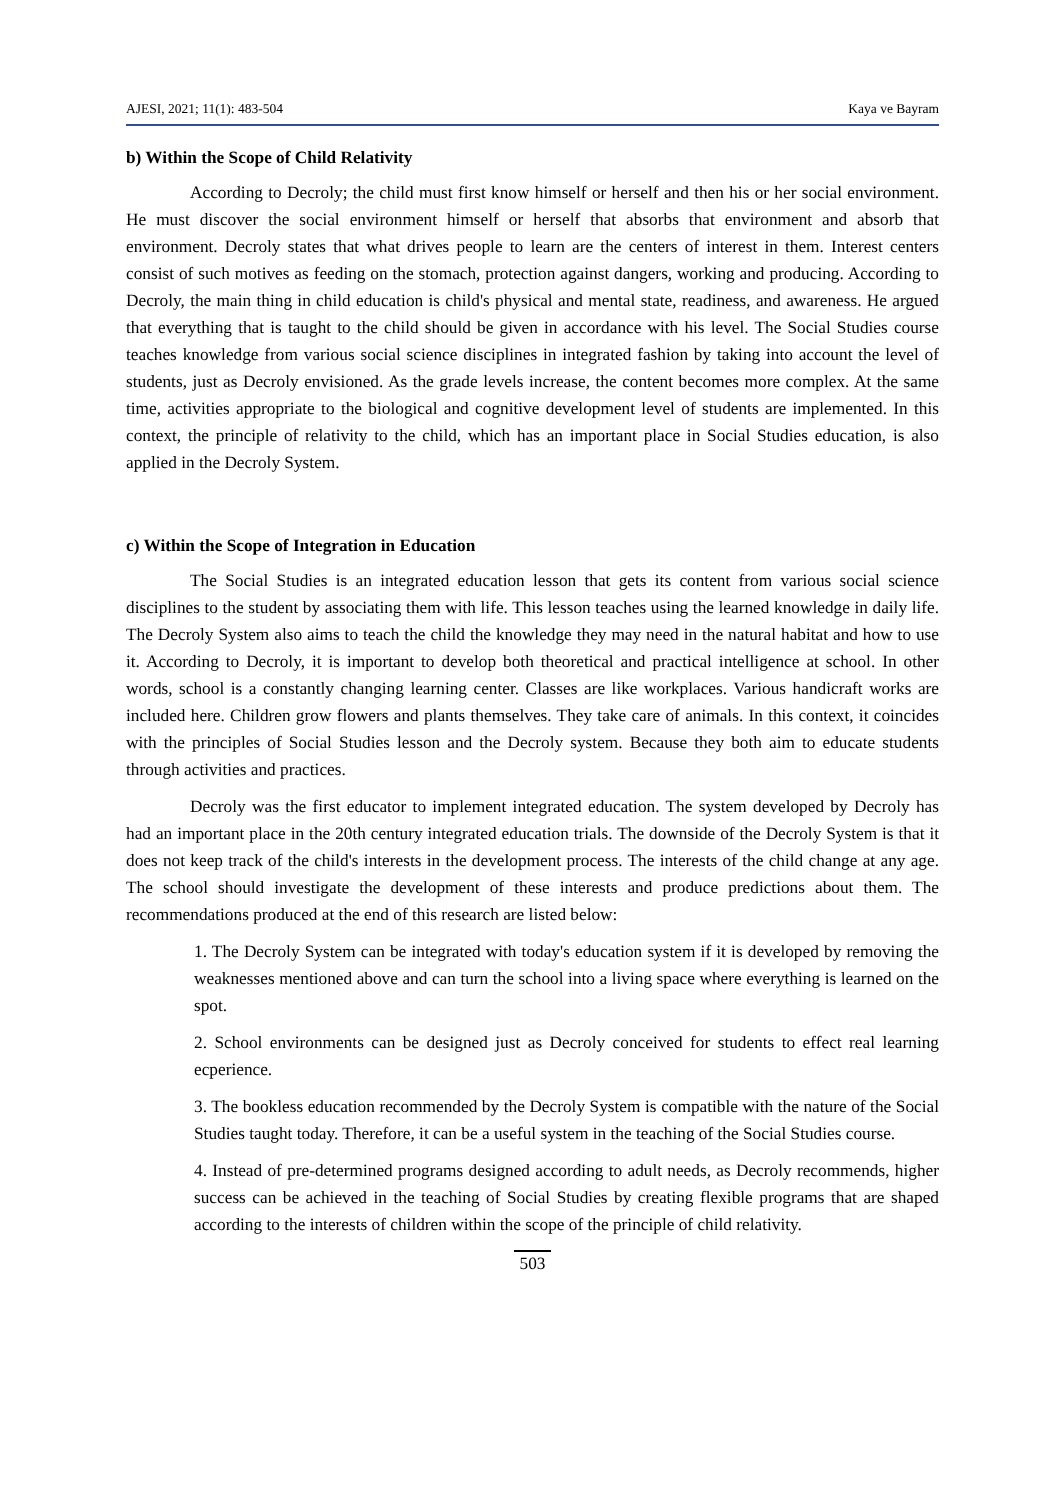AJESI, 2021; 11(1): 483-504 Kaya ve Bayram
b) Within the Scope of Child Relativity
According to Decroly; the child must first know himself or herself and then his or her social environment. He must discover the social environment himself or herself that absorbs that environment and absorb that environment. Decroly states that what drives people to learn are the centers of interest in them. Interest centers consist of such motives as feeding on the stomach, protection against dangers, working and producing. According to Decroly, the main thing in child education is child's physical and mental state, readiness, and awareness. He argued that everything that is taught to the child should be given in accordance with his level. The Social Studies course teaches knowledge from various social science disciplines in integrated fashion by taking into account the level of students, just as Decroly envisioned. As the grade levels increase, the content becomes more complex. At the same time, activities appropriate to the biological and cognitive development level of students are implemented. In this context, the principle of relativity to the child, which has an important place in Social Studies education, is also applied in the Decroly System.
c) Within the Scope of Integration in Education
The Social Studies is an integrated education lesson that gets its content from various social science disciplines to the student by associating them with life. This lesson teaches using the learned knowledge in daily life. The Decroly System also aims to teach the child the knowledge they may need in the natural habitat and how to use it. According to Decroly, it is important to develop both theoretical and practical intelligence at school. In other words, school is a constantly changing learning center. Classes are like workplaces. Various handicraft works are included here. Children grow flowers and plants themselves. They take care of animals. In this context, it coincides with the principles of Social Studies lesson and the Decroly system. Because they both aim to educate students through activities and practices.
Decroly was the first educator to implement integrated education. The system developed by Decroly has had an important place in the 20th century integrated education trials. The downside of the Decroly System is that it does not keep track of the child's interests in the development process. The interests of the child change at any age. The school should investigate the development of these interests and produce predictions about them. The recommendations produced at the end of this research are listed below:
1. The Decroly System can be integrated with today's education system if it is developed by removing the weaknesses mentioned above and can turn the school into a living space where everything is learned on the spot.
2. School environments can be designed just as Decroly conceived for students to effect real learning ecperience.
3. The bookless education recommended by the Decroly System is compatible with the nature of the Social Studies taught today. Therefore, it can be a useful system in the teaching of the Social Studies course.
4. Instead of pre-determined programs designed according to adult needs, as Decroly recommends, higher success can be achieved in the teaching of Social Studies by creating flexible programs that are shaped according to the interests of children within the scope of the principle of child relativity.
503